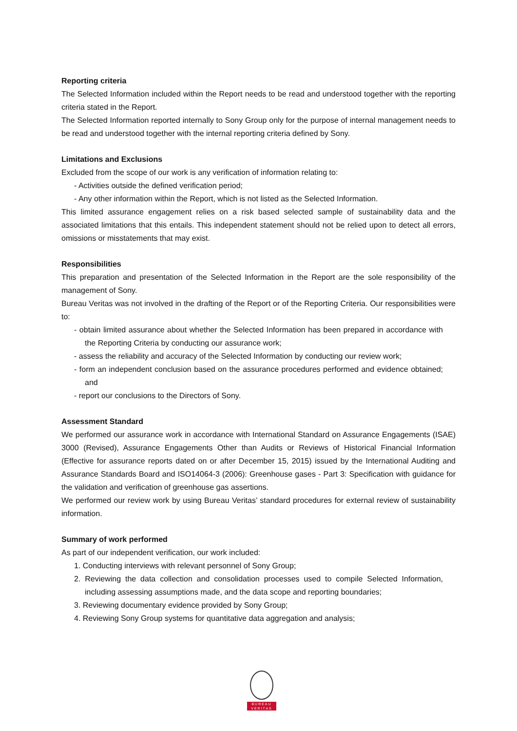Reporting criteria
The Selected Information included within the Report needs to be read and understood together with the reporting criteria stated in the Report.
The Selected Information reported internally to Sony Group only for the purpose of internal management needs to be read and understood together with the internal reporting criteria defined by Sony.
Limitations and Exclusions
Excluded from the scope of our work is any verification of information relating to:
- Activities outside the defined verification period;
- Any other information within the Report, which is not listed as the Selected Information.
This limited assurance engagement relies on a risk based selected sample of sustainability data and the associated limitations that this entails. This independent statement should not be relied upon to detect all errors, omissions or misstatements that may exist.
Responsibilities
This preparation and presentation of the Selected Information in the Report are the sole responsibility of the management of Sony.
Bureau Veritas was not involved in the drafting of the Report or of the Reporting Criteria. Our responsibilities were to:
- obtain limited assurance about whether the Selected Information has been prepared in accordance with the Reporting Criteria by conducting our assurance work;
- assess the reliability and accuracy of the Selected Information by conducting our review work;
- form an independent conclusion based on the assurance procedures performed and evidence obtained; and
- report our conclusions to the Directors of Sony.
Assessment Standard
We performed our assurance work in accordance with International Standard on Assurance Engagements (ISAE) 3000 (Revised), Assurance Engagements Other than Audits or Reviews of Historical Financial Information (Effective for assurance reports dated on or after December 15, 2015) issued by the International Auditing and Assurance Standards Board and ISO14064-3 (2006): Greenhouse gases - Part 3: Specification with guidance for the validation and verification of greenhouse gas assertions.
We performed our review work by using Bureau Veritas’ standard procedures for external review of sustainability information.
Summary of work performed
As part of our independent verification, our work included:
1. Conducting interviews with relevant personnel of Sony Group;
2. Reviewing the data collection and consolidation processes used to compile Selected Information, including assessing assumptions made, and the data scope and reporting boundaries;
3. Reviewing documentary evidence provided by Sony Group;
4. Reviewing Sony Group systems for quantitative data aggregation and analysis;
BUREAU
VERITAS